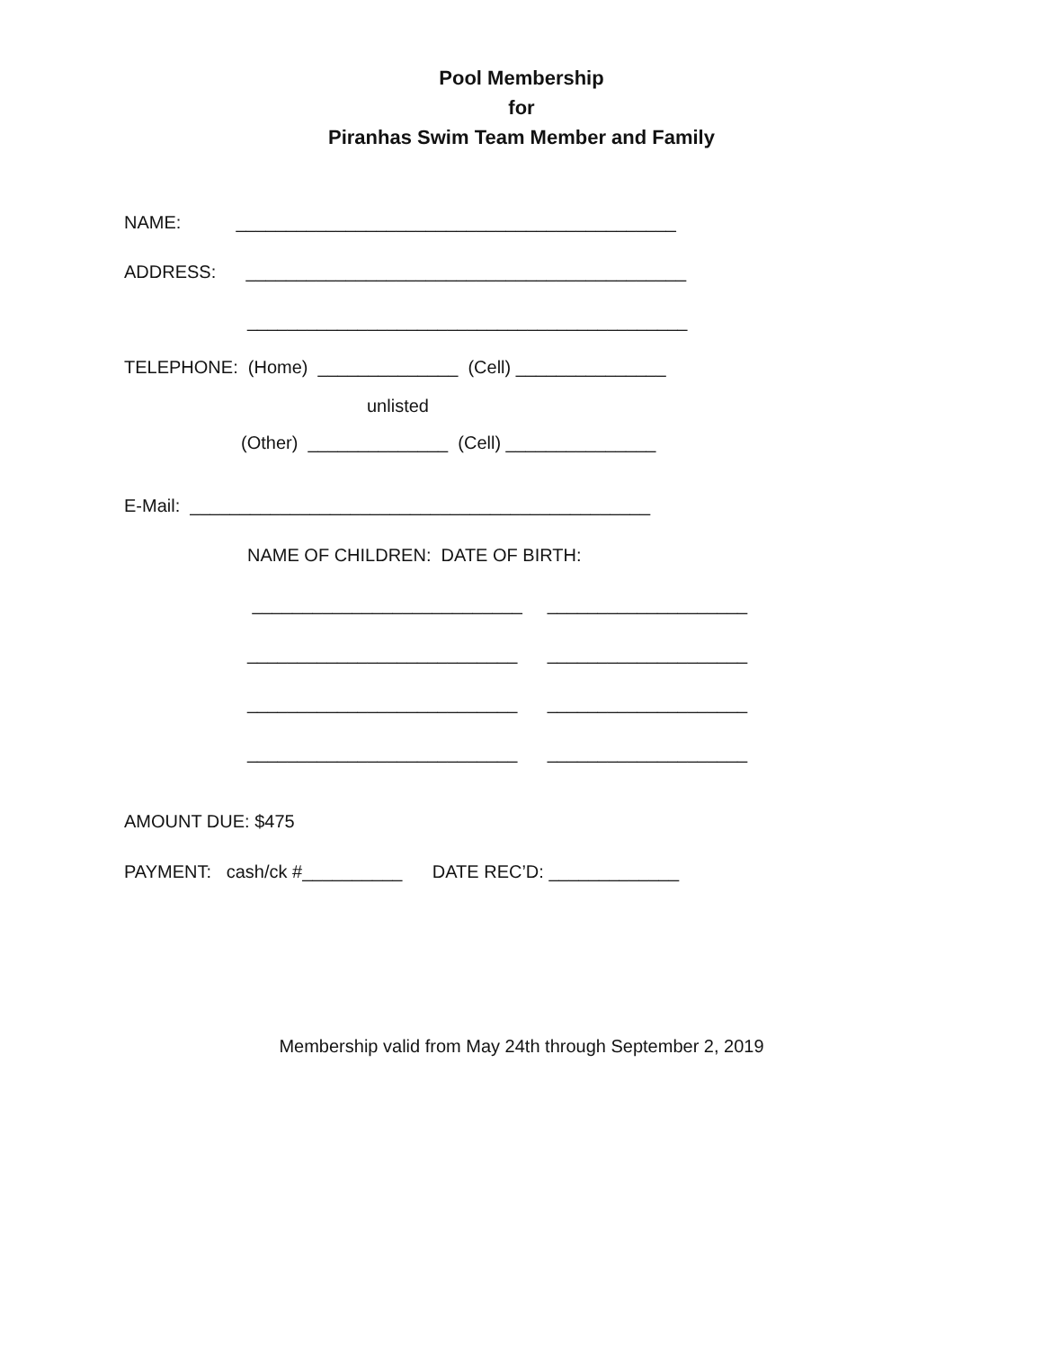Pool Membership
for
Piranhas Swim Team Member and Family
NAME: ____________________________________________
ADDRESS: ____________________________________________
____________________________________________
TELEPHONE: (Home) ______________ (Cell) _______________
unlisted
(Other) ______________ (Cell) _______________
E-Mail: ______________________________________________
NAME OF CHILDREN: DATE OF BIRTH:
___________________________ ____________________
___________________________ ____________________
___________________________ ____________________
___________________________ ____________________
AMOUNT DUE: $475
PAYMENT: cash/ck #__________ DATE REC’D: _____________
Membership valid from May 24th through September 2, 2019